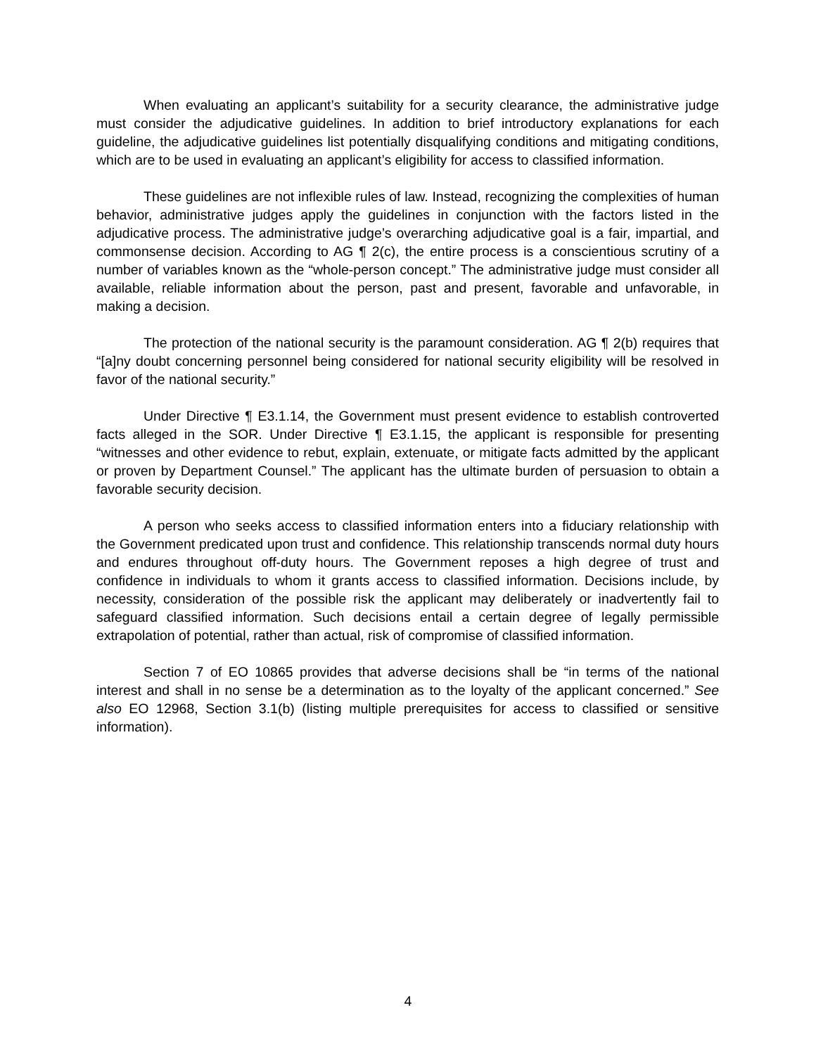When evaluating an applicant’s suitability for a security clearance, the administrative judge must consider the adjudicative guidelines. In addition to brief introductory explanations for each guideline, the adjudicative guidelines list potentially disqualifying conditions and mitigating conditions, which are to be used in evaluating an applicant’s eligibility for access to classified information.
These guidelines are not inflexible rules of law. Instead, recognizing the complexities of human behavior, administrative judges apply the guidelines in conjunction with the factors listed in the adjudicative process. The administrative judge’s overarching adjudicative goal is a fair, impartial, and commonsense decision. According to AG ¶ 2(c), the entire process is a conscientious scrutiny of a number of variables known as the “whole-person concept.” The administrative judge must consider all available, reliable information about the person, past and present, favorable and unfavorable, in making a decision.
The protection of the national security is the paramount consideration. AG ¶ 2(b) requires that “[a]ny doubt concerning personnel being considered for national security eligibility will be resolved in favor of the national security.”
Under Directive ¶ E3.1.14, the Government must present evidence to establish controverted facts alleged in the SOR. Under Directive ¶ E3.1.15, the applicant is responsible for presenting “witnesses and other evidence to rebut, explain, extenuate, or mitigate facts admitted by the applicant or proven by Department Counsel.” The applicant has the ultimate burden of persuasion to obtain a favorable security decision.
A person who seeks access to classified information enters into a fiduciary relationship with the Government predicated upon trust and confidence. This relationship transcends normal duty hours and endures throughout off-duty hours. The Government reposes a high degree of trust and confidence in individuals to whom it grants access to classified information. Decisions include, by necessity, consideration of the possible risk the applicant may deliberately or inadvertently fail to safeguard classified information. Such decisions entail a certain degree of legally permissible extrapolation of potential, rather than actual, risk of compromise of classified information.
Section 7 of EO 10865 provides that adverse decisions shall be “in terms of the national interest and shall in no sense be a determination as to the loyalty of the applicant concerned.” See also EO 12968, Section 3.1(b) (listing multiple prerequisites for access to classified or sensitive information).
4